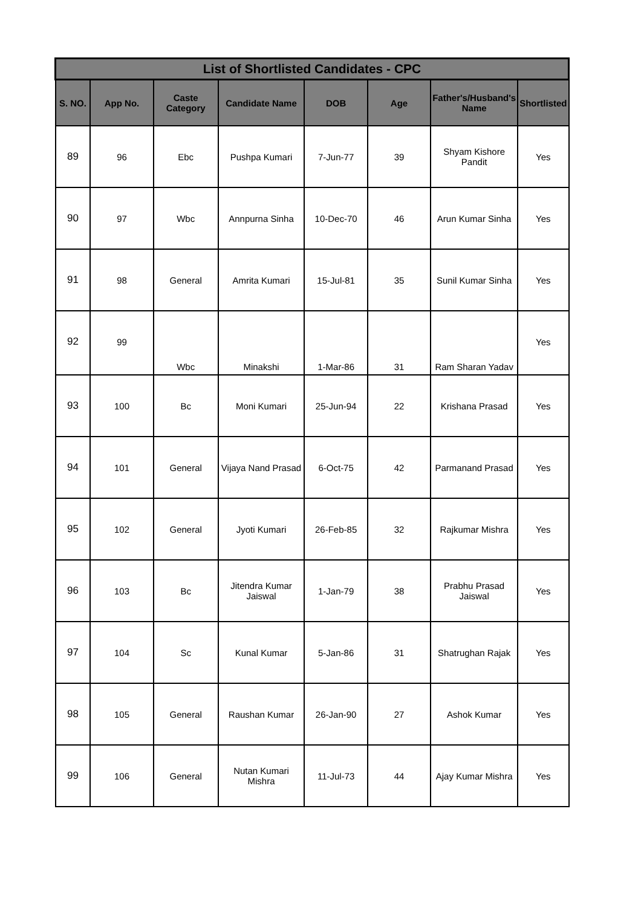| List of Shortlisted Candidates - CPC | | | | | | | |
| --- | --- | --- | --- | --- | --- | --- | --- |
| S. NO. | App No. | Caste Category | Candidate Name | DOB | Age | Father's/Husband's Name | Shortlisted |
| 89 | 96 | Ebc | Pushpa Kumari | 7-Jun-77 | 39 | Shyam Kishore Pandit | Yes |
| 90 | 97 | Wbc | Annpurna Sinha | 10-Dec-70 | 46 | Arun Kumar Sinha | Yes |
| 91 | 98 | General | Amrita Kumari | 15-Jul-81 | 35 | Sunil Kumar Sinha | Yes |
| 92 | 99 | Wbc | Minakshi | 1-Mar-86 | 31 | Ram Sharan Yadav | Yes |
| 93 | 100 | Bc | Moni Kumari | 25-Jun-94 | 22 | Krishana Prasad | Yes |
| 94 | 101 | General | Vijaya Nand Prasad | 6-Oct-75 | 42 | Parmanand Prasad | Yes |
| 95 | 102 | General | Jyoti Kumari | 26-Feb-85 | 32 | Rajkumar Mishra | Yes |
| 96 | 103 | Bc | Jitendra Kumar Jaiswal | 1-Jan-79 | 38 | Prabhu Prasad Jaiswal | Yes |
| 97 | 104 | Sc | Kunal Kumar | 5-Jan-86 | 31 | Shatrughan Rajak | Yes |
| 98 | 105 | General | Raushan Kumar | 26-Jan-90 | 27 | Ashok Kumar | Yes |
| 99 | 106 | General | Nutan Kumari Mishra | 11-Jul-73 | 44 | Ajay Kumar Mishra | Yes |